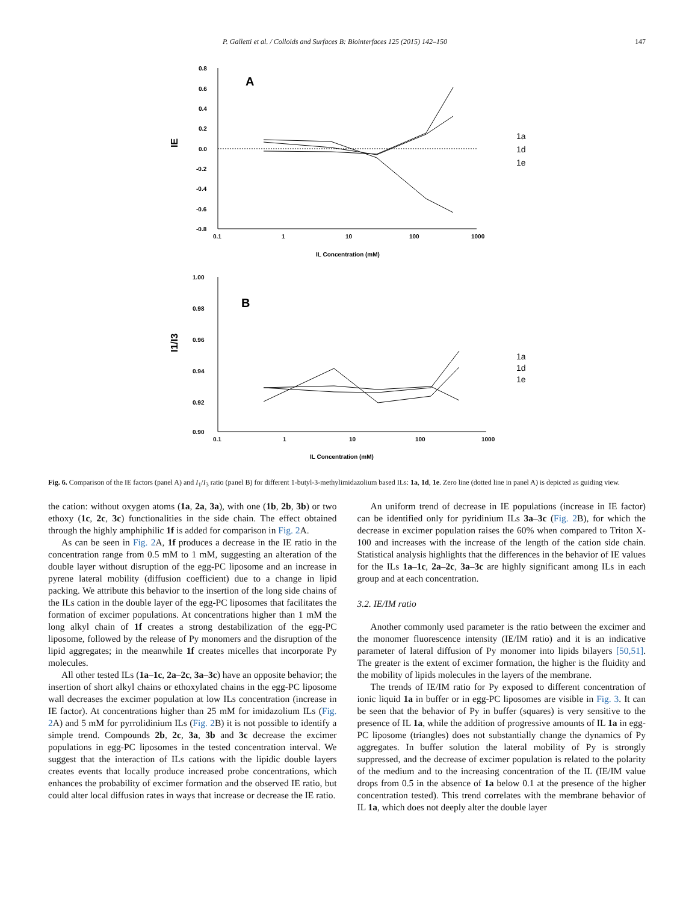P. Galletti et al. / Colloids and Surfaces B: Biointerfaces 125 (2015) 142–150 147
0.8
0.6
0.4
0.2
0.0
-0.2
-0.4
-0.6
-0.8
0.1
1
10
100
1000
IL Concentration (mM)
IE
A
1a
1d
1e
1.00
0.98
0.96
0.94
0.92
0.90
0.1
1
10
100
1000
IL Concentration (mM)
I1/I3
B
1a
1d
1e
Fig. 6. Comparison of the IE factors (panel A) and I<sub>1</sub>/I<sub>3</sub> ratio (panel B) for different 1-butyl-3-methylimidazolium based ILs: 1a, 1d, 1e. Zero line (dotted line in panel A) is depicted as guiding view.
the cation: without oxygen atoms (1a, 2a, 3a), with one (1b, 2b, 3b) or two ethoxy (1c, 2c, 3c) functionalities in the side chain. The effect obtained through the highly amphiphilic 1f is added for comparison in Fig. 2 A.
As can be seen in Fig. 2 A, 1f produces a decrease in the IE ratio in the concentration range from 0.5 mM to 1 mM, suggesting an alteration of the double layer without disruption of the egg-PC liposome and an increase in pyrene lateral mobility (diffusion coefficient) due to a change in lipid packing. We attribute this behavior to the insertion of the long side chains of the ILs cation in the double layer of the egg-PC liposomes that facilitates the formation of excimer populations. At concentrations higher than 1 mM the long alkyl chain of 1f creates a strong destabilization of the egg-PC liposome, followed by the release of Py monomers and the disruption of the lipid aggregates; in the meanwhile 1f creates micelles that incorporate Py molecules.
All other tested ILs (1a–1c, 2a–2c, 3a–3c) have an opposite behavior; the insertion of short alkyl chains or ethoxylated chains in the egg-PC liposome wall decreases the excimer population at low ILs concentration (increase in IE factor). At concentrations higher than 25 mM for imidazolium ILs (Fig. 2 A) and 5 mM for pyrrolidinium ILs (Fig. 2 B) it is not possible to identify a simple trend. Compounds 2b, 2c, 3a, 3b and 3c decrease the excimer populations in egg-PC liposomes in the tested concentration interval. We suggest that the interaction of ILs cations with the lipidic double layers creates events that locally produce increased probe concentrations, which enhances the probability of excimer formation and the observed IE ratio, but could alter local diffusion rates in ways that increase or decrease the IE ratio.
An uniform trend of decrease in IE populations (increase in IE factor) can be identified only for pyridinium ILs 3a–3c (Fig. 2 B), for which the decrease in excimer population raises the 60% when compared to Triton X-100 and increases with the increase of the length of the cation side chain. Statistical analysis highlights that the differences in the behavior of IE values for the ILs 1a–1c, 2a–2c, 3a–3c are highly significant among ILs in each group and at each concentration.
3.2. IE/IM ratio
Another commonly used parameter is the ratio between the excimer and the monomer fluorescence intensity (IE/IM ratio) and it is an indicative parameter of lateral diffusion of Py monomer into lipids bilayers [50,51]. The greater is the extent of excimer formation, the higher is the fluidity and the mobility of lipids molecules in the layers of the membrane.
The trends of IE/IM ratio for Py exposed to different concentration of ionic liquid 1a in buffer or in egg-PC liposomes are visible in Fig. 3. It can be seen that the behavior of Py in buffer (squares) is very sensitive to the presence of IL 1a, while the addition of progressive amounts of IL 1a in egg-PC liposome (triangles) does not substantially change the dynamics of Py aggregates. In buffer solution the lateral mobility of Py is strongly suppressed, and the decrease of excimer population is related to the polarity of the medium and to the increasing concentration of the IL (IE/IM value drops from 0.5 in the absence of 1a below 0.1 at the presence of the higher concentration tested). This trend correlates with the membrane behavior of IL 1a, which does not deeply alter the double layer